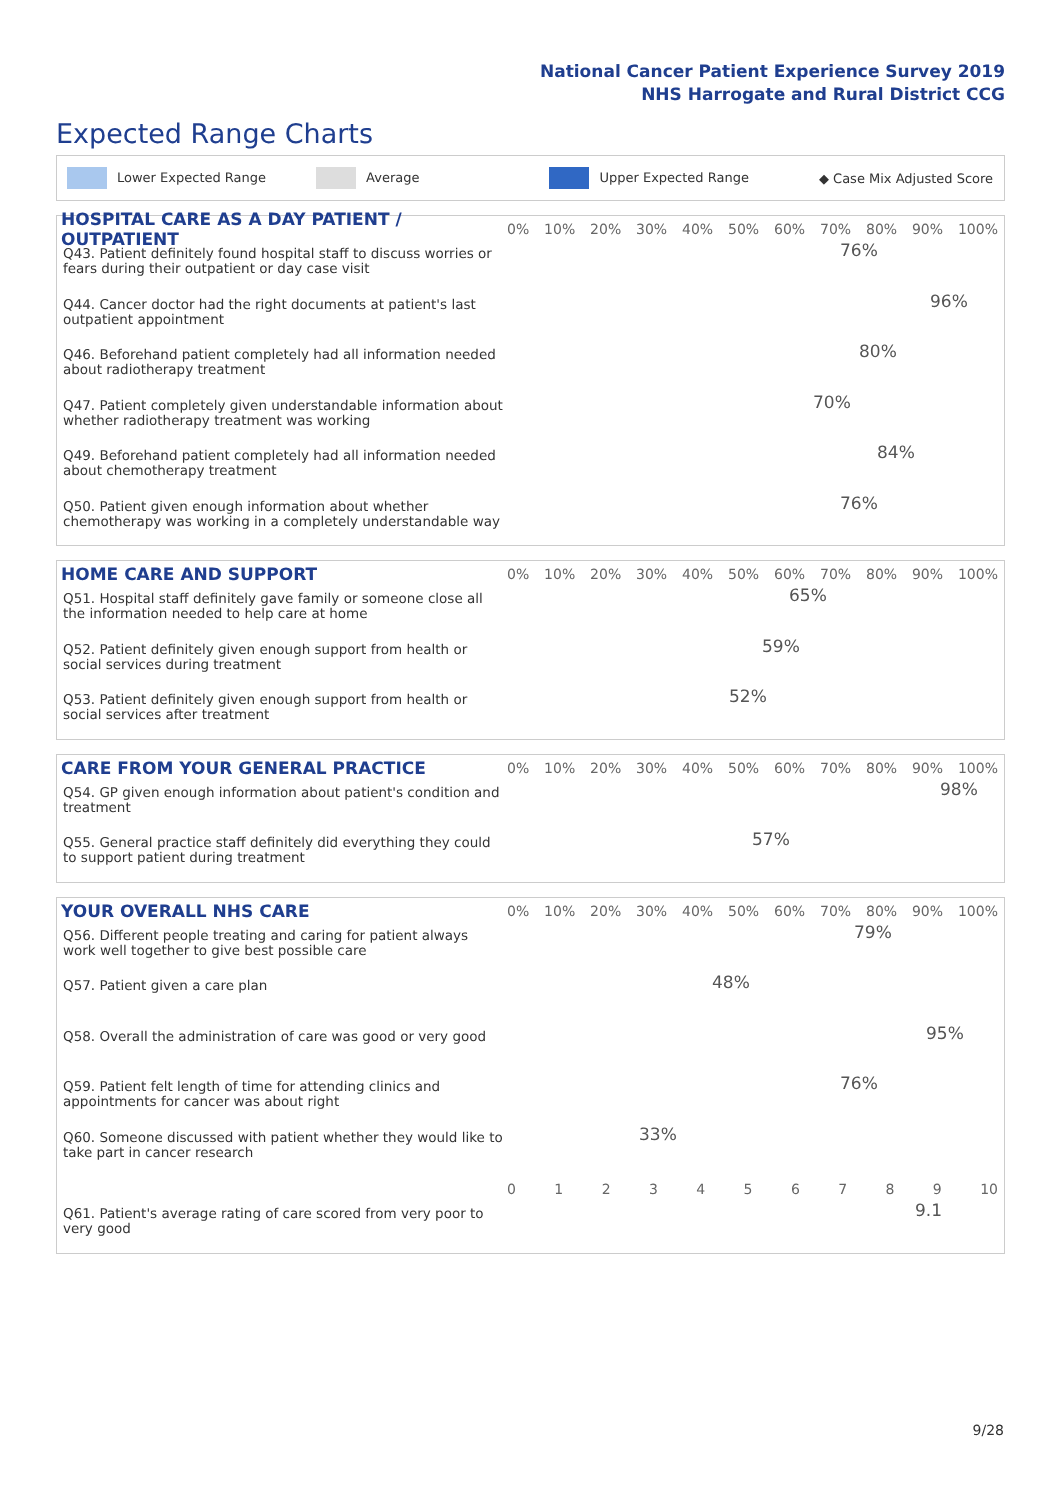National Cancer Patient Experience Survey 2019
NHS Harrogate and Rural District CCG
Expected Range Charts
Lower Expected Range Average Upper Expected Range ◆ Case Mix Adjusted Score
HOSPITAL CARE AS A DAY PATIENT / OUTPATIENT
0% 10% 20% 30% 40% 50% 60% 70% 80% 90% 100%
Q43. Patient definitely found hospital staff to discuss worries or fears during their outpatient or day case visit
76%
Q44. Cancer doctor had the right documents at patient's last outpatient appointment
96%
Q46. Beforehand patient completely had all information needed about radiotherapy treatment
80%
Q47. Patient completely given understandable information about whether radiotherapy treatment was working
70%
Q49. Beforehand patient completely had all information needed about chemotherapy treatment
84%
Q50. Patient given enough information about whether chemotherapy was working in a completely understandable way
76%
HOME CARE AND SUPPORT
0% 10% 20% 30% 40% 50% 60% 70% 80% 90% 100%
Q51. Hospital staff definitely gave family or someone close all the information needed to help care at home
65%
Q52. Patient definitely given enough support from health or social services during treatment
59%
Q53. Patient definitely given enough support from health or social services after treatment
52%
CARE FROM YOUR GENERAL PRACTICE
0% 10% 20% 30% 40% 50% 60% 70% 80% 90% 100%
Q54. GP given enough information about patient's condition and treatment
98%
Q55. General practice staff definitely did everything they could to support patient during treatment
57%
YOUR OVERALL NHS CARE
0% 10% 20% 30% 40% 50% 60% 70% 80% 90% 100%
Q56. Different people treating and caring for patient always work well together to give best possible care
79%
Q57. Patient given a care plan
48%
Q58. Overall the administration of care was good or very good
95%
Q59. Patient felt length of time for attending clinics and appointments for cancer was about right
76%
Q60. Someone discussed with patient whether they would like to take part in cancer research
33%
0123456789 10
Q61. Patient's average rating of care scored from very poor to very good
9.1
9/28